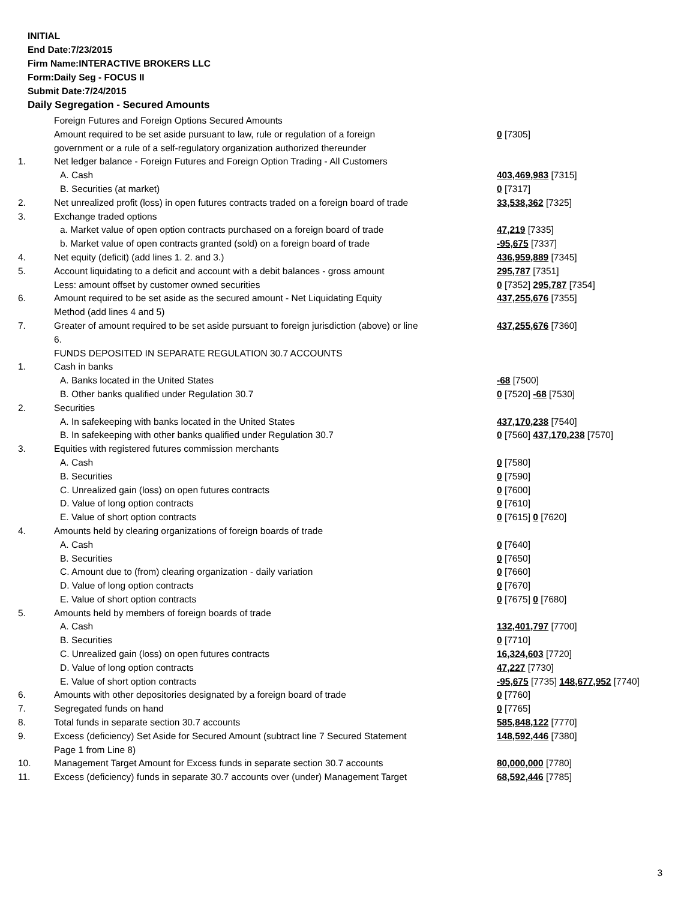INITIAL
End Date:7/23/2015
Firm Name:INTERACTIVE BROKERS LLC
Form:Daily Seg - FOCUS II
Submit Date:7/24/2015
Daily Segregation - Secured Amounts
| | Foreign Futures and Foreign Options Secured Amounts | |
| | Amount required to be set aside pursuant to law, rule or regulation of a foreign government or a rule of a self-regulatory organization authorized thereunder | 0 [7305] |
| 1. | Net ledger balance - Foreign Futures and Foreign Option Trading - All Customers | |
| | A. Cash | 403,469,983 [7315] |
| | B. Securities (at market) | 0 [7317] |
| 2. | Net unrealized profit (loss) in open futures contracts traded on a foreign board of trade | 33,538,362 [7325] |
| 3. | Exchange traded options | |
| | a. Market value of open option contracts purchased on a foreign board of trade | 47,219 [7335] |
| | b. Market value of open contracts granted (sold) on a foreign board of trade | -95,675 [7337] |
| 4. | Net equity (deficit) (add lines 1. 2. and 3.) | 436,959,889 [7345] |
| 5. | Account liquidating to a deficit and account with a debit balances - gross amount | 295,787 [7351] |
| | Less: amount offset by customer owned securities | 0 [7352] 295,787 [7354] |
| 6. | Amount required to be set aside as the secured amount - Net Liquidating Equity Method (add lines 4 and 5) | 437,255,676 [7355] |
| 7. | Greater of amount required to be set aside pursuant to foreign jurisdiction (above) or line 6. | 437,255,676 [7360] |
| | FUNDS DEPOSITED IN SEPARATE REGULATION 30.7 ACCOUNTS | |
| 1. | Cash in banks | |
| | A. Banks located in the United States | -68 [7500] |
| | B. Other banks qualified under Regulation 30.7 | 0 [7520] -68 [7530] |
| 2. | Securities | |
| | A. In safekeeping with banks located in the United States | 437,170,238 [7540] |
| | B. In safekeeping with other banks qualified under Regulation 30.7 | 0 [7560] 437,170,238 [7570] |
| 3. | Equities with registered futures commission merchants | |
| | A. Cash | 0 [7580] |
| | B. Securities | 0 [7590] |
| | C. Unrealized gain (loss) on open futures contracts | 0 [7600] |
| | D. Value of long option contracts | 0 [7610] |
| | E. Value of short option contracts | 0 [7615] 0 [7620] |
| 4. | Amounts held by clearing organizations of foreign boards of trade | |
| | A. Cash | 0 [7640] |
| | B. Securities | 0 [7650] |
| | C. Amount due to (from) clearing organization - daily variation | 0 [7660] |
| | D. Value of long option contracts | 0 [7670] |
| | E. Value of short option contracts | 0 [7675] 0 [7680] |
| 5. | Amounts held by members of foreign boards of trade | |
| | A. Cash | 132,401,797 [7700] |
| | B. Securities | 0 [7710] |
| | C. Unrealized gain (loss) on open futures contracts | 16,324,603 [7720] |
| | D. Value of long option contracts | 47,227 [7730] |
| | E. Value of short option contracts | -95,675 [7735] 148,677,952 [7740] |
| 6. | Amounts with other depositories designated by a foreign board of trade | 0 [7760] |
| 7. | Segregated funds on hand | 0 [7765] |
| 8. | Total funds in separate section 30.7 accounts | 585,848,122 [7770] |
| 9. | Excess (deficiency) Set Aside for Secured Amount (subtract line 7 Secured Statement Page 1 from Line 8) | 148,592,446 [7380] |
| 10. | Management Target Amount for Excess funds in separate section 30.7 accounts | 80,000,000 [7780] |
| 11. | Excess (deficiency) funds in separate 30.7 accounts over (under) Management Target | 68,592,446 [7785] |
3